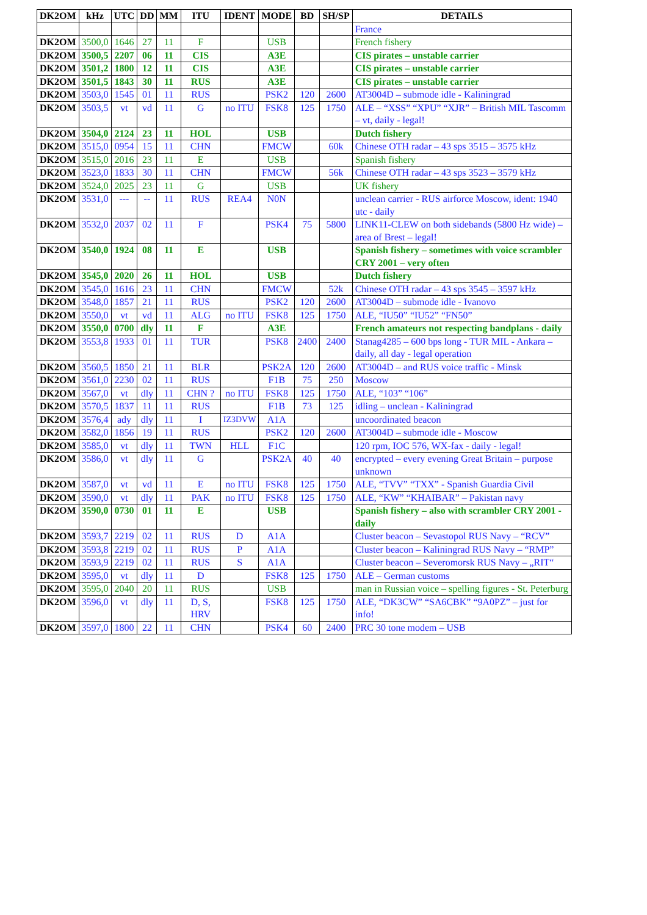| DK2OM | kHz | UTC | DD | MM | ITU | IDENT | MODE | BD | SH/SP | DETAILS |
| --- | --- | --- | --- | --- | --- | --- | --- | --- | --- | --- |
| | | | | | | | | | | France |
| DK2OM | 3500,0 | 1646 | 27 | 11 | F | | USB | | | French fishery |
| DK2OM | 3500,5 | 2207 | 06 | 11 | CIS | | A3E | | | CIS pirates – unstable carrier |
| DK2OM | 3501,2 | 1800 | 12 | 11 | CIS | | A3E | | | CIS pirates – unstable carrier |
| DK2OM | 3501,5 | 1843 | 30 | 11 | RUS | | A3E | | | CIS pirates – unstable carrier |
| DK2OM | 3503,0 | 1545 | 01 | 11 | RUS | | PSK2 | 120 | 2600 | AT3004D – submode idle - Kaliningrad |
| DK2OM | 3503,5 | vt | vd | 11 | G | no ITU | FSK8 | 125 | 1750 | ALE – “XSS” “XPU” “XJR” – British MIL Tascomm – vt, daily - legal! |
| DK2OM | 3504,0 | 2124 | 23 | 11 | HOL | | USB | | | Dutch fishery |
| DK2OM | 3515,0 | 0954 | 15 | 11 | CHN | | FMCW | | 60k | Chinese OTH radar – 43 sps 3515 – 3575 kHz |
| DK2OM | 3515,0 | 2016 | 23 | 11 | E | | USB | | | Spanish fishery |
| DK2OM | 3523,0 | 1833 | 30 | 11 | CHN | | FMCW | | 56k | Chinese OTH radar – 43 sps 3523 – 3579 kHz |
| DK2OM | 3524,0 | 2025 | 23 | 11 | G | | USB | | | UK fishery |
| DK2OM | 3531,0 | --- | -- | 11 | RUS | REA4 | N0N | | | unclean carrier - RUS airforce Moscow, ident: 1940 utc - daily |
| DK2OM | 3532,0 | 2037 | 02 | 11 | F | | PSK4 | 75 | 5800 | LINK11-CLEW on both sidebands (5800 Hz wide) – area of Brest – legal! |
| DK2OM | 3540,0 | 1924 | 08 | 11 | E | | USB | | | Spanish fishery – sometimes with voice scrambler CRY 2001 – very often |
| DK2OM | 3545,0 | 2020 | 26 | 11 | HOL | | USB | | | Dutch fishery |
| DK2OM | 3545,0 | 1616 | 23 | 11 | CHN | | FMCW | | 52k | Chinese OTH radar – 43 sps 3545 – 3597 kHz |
| DK2OM | 3548,0 | 1857 | 21 | 11 | RUS | | PSK2 | 120 | 2600 | AT3004D – submode idle - Ivanovo |
| DK2OM | 3550,0 | vt | vd | 11 | ALG | no ITU | FSK8 | 125 | 1750 | ALE, “IU50” “IU52” “FN50” |
| DK2OM | 3550,0 | 0700 | dly | 11 | F | | A3E | | | French amateurs not respecting bandplans - daily |
| DK2OM | 3553,8 | 1933 | 01 | 11 | TUR | | PSK8 | 2400 | 2400 | Stanag4285 – 600 bps long - TUR MIL - Ankara – daily, all day - legal operation |
| DK2OM | 3560,5 | 1850 | 21 | 11 | BLR | | PSK2A | 120 | 2600 | AT3004D – and RUS voice traffic - Minsk |
| DK2OM | 3561,0 | 2230 | 02 | 11 | RUS | | F1B | 75 | 250 | Moscow |
| DK2OM | 3567,0 | vt | dly | 11 | CHN ? | no ITU | FSK8 | 125 | 1750 | ALE, “103” “106” |
| DK2OM | 3570,5 | 1837 | 11 | 11 | RUS | | F1B | 73 | 125 | idling – unclean - Kaliningrad |
| DK2OM | 3576,4 | ady | dly | 11 | I | IZ3DVW | A1A | | | uncoordinated beacon |
| DK2OM | 3582,0 | 1856 | 19 | 11 | RUS | | PSK2 | 120 | 2600 | AT3004D – submode idle - Moscow |
| DK2OM | 3585,0 | vt | dly | 11 | TWN | HLL | F1C | | | 120 rpm, IOC 576, WX-fax - daily - legal! |
| DK2OM | 3586,0 | vt | dly | 11 | G | | PSK2A | 40 | 40 | encrypted – every evening Great Britain – purpose unknown |
| DK2OM | 3587,0 | vt | vd | 11 | E | no ITU | FSK8 | 125 | 1750 | ALE, “TVV” “TXX” - Spanish Guardia Civil |
| DK2OM | 3590,0 | vt | dly | 11 | PAK | no ITU | FSK8 | 125 | 1750 | ALE, “KW” “KHAIBAR” – Pakistan navy |
| DK2OM | 3590,0 | 0730 | 01 | 11 | E | | USB | | | Spanish fishery – also with scrambler CRY 2001 - daily |
| DK2OM | 3593,7 | 2219 | 02 | 11 | RUS | D | A1A | | | Cluster beacon – Sevastopol RUS Navy – “RCV” |
| DK2OM | 3593,8 | 2219 | 02 | 11 | RUS | P | A1A | | | Cluster beacon – Kaliningrad RUS Navy – “RMP” |
| DK2OM | 3593,9 | 2219 | 02 | 11 | RUS | S | A1A | | | Cluster beacon – Severomorsk RUS Navy – „RIT“ |
| DK2OM | 3595,0 | vt | dly | 11 | D | | FSK8 | 125 | 1750 | ALE – German customs |
| DK2OM | 3595,0 | 2040 | 20 | 11 | RUS | | USB | | | man in Russian voice – spelling figures - St. Peterburg |
| DK2OM | 3596,0 | vt | dly | 11 | D, S, HRV | | FSK8 | 125 | 1750 | ALE, “DK3CW” “SA6CBK” “9A0PZ” – just for info! |
| DK2OM | 3597,0 | 1800 | 22 | 11 | CHN | | PSK4 | 60 | 2400 | PRC 30 tone modem – USB |